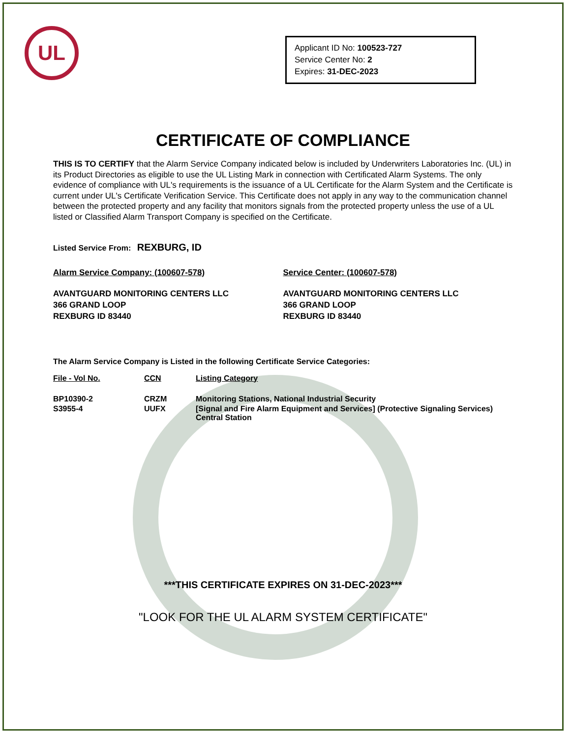UL
Applicant ID No: 100523-727
Service Center No: 2
Expires: 31-DEC-2023
CERTIFICATE OF COMPLIANCE
THIS IS TO CERTIFY that the Alarm Service Company indicated below is included by Underwriters Laboratories Inc. (UL) in its Product Directories as eligible to use the UL Listing Mark in connection with Certificated Alarm Systems. The only evidence of compliance with UL's requirements is the issuance of a UL Certificate for the Alarm System and the Certificate is current under UL's Certificate Verification Service. This Certificate does not apply in any way to the communication channel between the protected property and any facility that monitors signals from the protected property unless the use of a UL listed or Classified Alarm Transport Company is specified on the Certificate.
Listed Service From: REXBURG, ID
Alarm Service Company: (100607-578)
AVANTGUARD MONITORING CENTERS LLC
366 GRAND LOOP
REXBURG ID 83440
Service Center: (100607-578)
AVANTGUARD MONITORING CENTERS LLC
366 GRAND LOOP
REXBURG ID 83440
The Alarm Service Company is Listed in the following Certificate Service Categories:
| File - Vol No. | CCN | Listing Category |
| --- | --- | --- |
| BP10390-2 | CRZM | Monitoring Stations, National Industrial Security |
| S3955-4 | UUFX | [Signal and Fire Alarm Equipment and Services] (Protective Signaling Services) Central Station |
***THIS CERTIFICATE EXPIRES ON 31-DEC-2023***
"LOOK FOR THE UL ALARM SYSTEM CERTIFICATE"